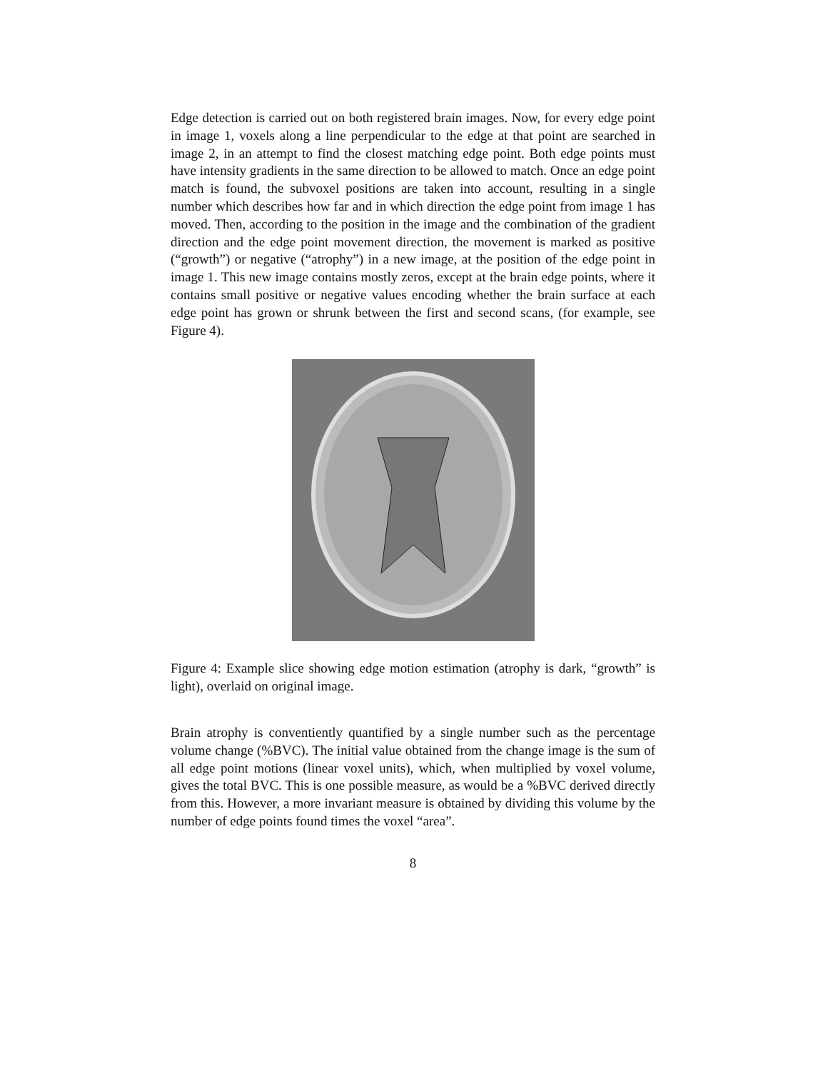Edge detection is carried out on both registered brain images. Now, for every edge point in image 1, voxels along a line perpendicular to the edge at that point are searched in image 2, in an attempt to find the closest matching edge point. Both edge points must have intensity gradients in the same direction to be allowed to match. Once an edge point match is found, the subvoxel positions are taken into account, resulting in a single number which describes how far and in which direction the edge point from image 1 has moved. Then, according to the position in the image and the combination of the gradient direction and the edge point movement direction, the movement is marked as positive (“growth”) or negative (“atrophy”) in a new image, at the position of the edge point in image 1. This new image contains mostly zeros, except at the brain edge points, where it contains small positive or negative values encoding whether the brain surface at each edge point has grown or shrunk between the first and second scans, (for example, see Figure 4).
Figure 4: Example slice showing edge motion estimation (atrophy is dark, “growth” is light), overlaid on original image.
Brain atrophy is conventiently quantified by a single number such as the percentage volume change (%BVC). The initial value obtained from the change image is the sum of all edge point motions (linear voxel units), which, when multiplied by voxel volume, gives the total BVC. This is one possible measure, as would be a %BVC derived directly from this. However, a more invariant measure is obtained by dividing this volume by the number of edge points found times the voxel “area”.
8